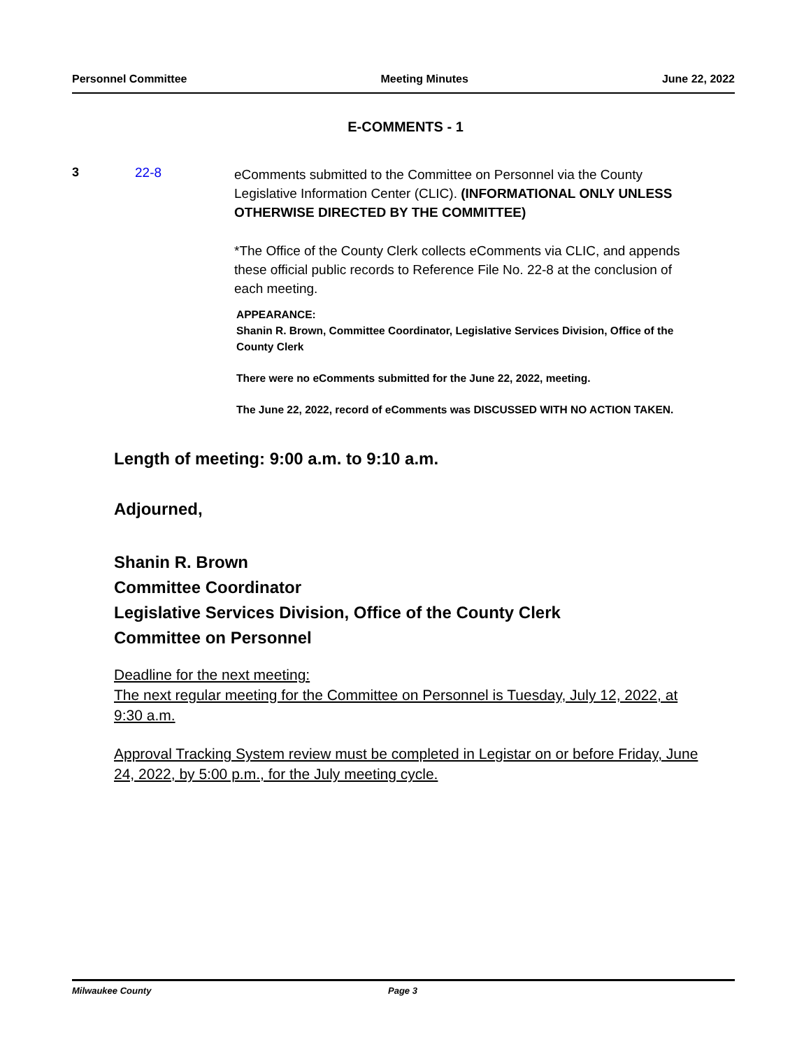Personnel Committee Meeting Minutes June 22, 2022
E-COMMENTS - 1
3 22-8
eComments submitted to the Committee on Personnel via the County Legislative Information Center (CLIC). (INFORMATIONAL ONLY UNLESS OTHERWISE DIRECTED BY THE COMMITTEE)
*The Office of the County Clerk collects eComments via CLIC, and appends these official public records to Reference File No. 22-8 at the conclusion of each meeting.
APPEARANCE:
Shanin R. Brown, Committee Coordinator, Legislative Services Division, Office of the County Clerk
There were no eComments submitted for the June 22, 2022, meeting.
The June 22, 2022, record of eComments was DISCUSSED WITH NO ACTION TAKEN.
Length of meeting: 9:00 a.m. to 9:10 a.m.
Adjourned,
Shanin R. Brown
Committee Coordinator
Legislative Services Division, Office of the County Clerk
Committee on Personnel
Deadline for the next meeting:
The next regular meeting for the Committee on Personnel is Tuesday, July 12, 2022, at 9:30 a.m.
Approval Tracking System review must be completed in Legistar on or before Friday, June 24, 2022, by 5:00 p.m., for the July meeting cycle.
Milwaukee County Page 3